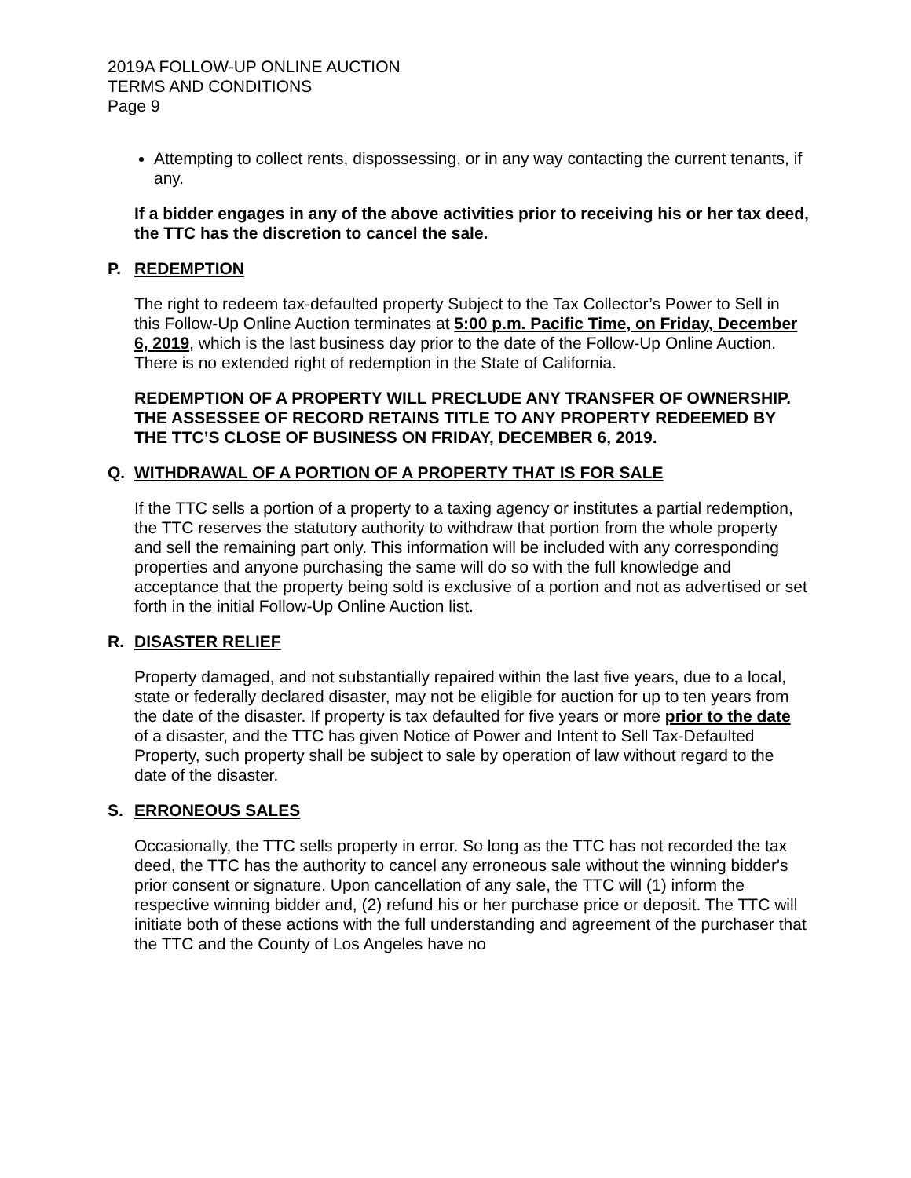2019A FOLLOW-UP ONLINE AUCTION
TERMS AND CONDITIONS
Page 9
Attempting to collect rents, dispossessing, or in any way contacting the current tenants, if any.
If a bidder engages in any of the above activities prior to receiving his or her tax deed, the TTC has the discretion to cancel the sale.
P. REDEMPTION
The right to redeem tax-defaulted property Subject to the Tax Collector’s Power to Sell in this Follow-Up Online Auction terminates at 5:00 p.m. Pacific Time, on Friday, December 6, 2019, which is the last business day prior to the date of the Follow-Up Online Auction. There is no extended right of redemption in the State of California.
REDEMPTION OF A PROPERTY WILL PRECLUDE ANY TRANSFER OF OWNERSHIP. THE ASSESSEE OF RECORD RETAINS TITLE TO ANY PROPERTY REDEEMED BY THE TTC’S CLOSE OF BUSINESS ON FRIDAY, DECEMBER 6, 2019.
Q. WITHDRAWAL OF A PORTION OF A PROPERTY THAT IS FOR SALE
If the TTC sells a portion of a property to a taxing agency or institutes a partial redemption, the TTC reserves the statutory authority to withdraw that portion from the whole property and sell the remaining part only. This information will be included with any corresponding properties and anyone purchasing the same will do so with the full knowledge and acceptance that the property being sold is exclusive of a portion and not as advertised or set forth in the initial Follow-Up Online Auction list.
R. DISASTER RELIEF
Property damaged, and not substantially repaired within the last five years, due to a local, state or federally declared disaster, may not be eligible for auction for up to ten years from the date of the disaster. If property is tax defaulted for five years or more prior to the date of a disaster, and the TTC has given Notice of Power and Intent to Sell Tax-Defaulted Property, such property shall be subject to sale by operation of law without regard to the date of the disaster.
S. ERRONEOUS SALES
Occasionally, the TTC sells property in error. So long as the TTC has not recorded the tax deed, the TTC has the authority to cancel any erroneous sale without the winning bidder's prior consent or signature. Upon cancellation of any sale, the TTC will (1) inform the respective winning bidder and, (2) refund his or her purchase price or deposit. The TTC will initiate both of these actions with the full understanding and agreement of the purchaser that the TTC and the County of Los Angeles have no